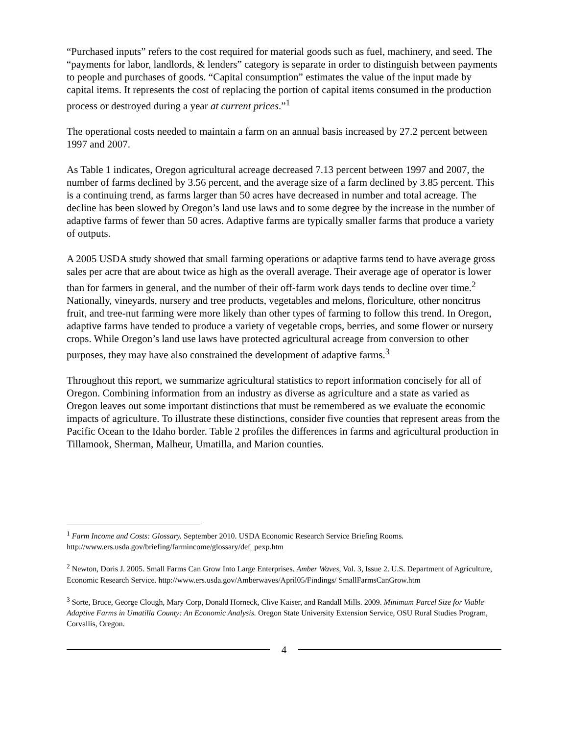“Purchased inputs” refers to the cost required for material goods such as fuel, machinery, and seed. The “payments for labor, landlords, & lenders” category is separate in order to distinguish between payments to people and purchases of goods. “Capital consumption” estimates the value of the input made by capital items. It represents the cost of replacing the portion of capital items consumed in the production process or destroyed during a year at current prices.”<sup>1</sup>
The operational costs needed to maintain a farm on an annual basis increased by 27.2 percent between 1997 and 2007.
As Table 1 indicates, Oregon agricultural acreage decreased 7.13 percent between 1997 and 2007, the number of farms declined by 3.56 percent, and the average size of a farm declined by 3.85 percent. This is a continuing trend, as farms larger than 50 acres have decreased in number and total acreage. The decline has been slowed by Oregon’s land use laws and to some degree by the increase in the number of adaptive farms of fewer than 50 acres. Adaptive farms are typically smaller farms that produce a variety of outputs.
A 2005 USDA study showed that small farming operations or adaptive farms tend to have average gross sales per acre that are about twice as high as the overall average. Their average age of operator is lower than for farmers in general, and the number of their off-farm work days tends to decline over time.<sup>2</sup> Nationally, vineyards, nursery and tree products, vegetables and melons, floriculture, other noncitrus fruit, and tree-nut farming were more likely than other types of farming to follow this trend. In Oregon, adaptive farms have tended to produce a variety of vegetable crops, berries, and some flower or nursery crops. While Oregon’s land use laws have protected agricultural acreage from conversion to other purposes, they may have also constrained the development of adaptive farms.<sup>3</sup>
Throughout this report, we summarize agricultural statistics to report information concisely for all of Oregon. Combining information from an industry as diverse as agriculture and a state as varied as Oregon leaves out some important distinctions that must be remembered as we evaluate the economic impacts of agriculture. To illustrate these distinctions, consider five counties that represent areas from the Pacific Ocean to the Idaho border. Table 2 profiles the differences in farms and agricultural production in Tillamook, Sherman, Malheur, Umatilla, and Marion counties.
<sup>1</sup> Farm Income and Costs: Glossary. September 2010. USDA Economic Research Service Briefing Rooms. http://www.ers.usda.gov/briefing/farmincome/glossary/def_pexp.htm
<sup>2</sup> Newton, Doris J. 2005. Small Farms Can Grow Into Large Enterprises. Amber Waves, Vol. 3, Issue 2. U.S. Department of Agriculture, Economic Research Service. http://www.ers.usda.gov/Amberwaves/April05/Findings/ SmallFarmsCanGrow.htm
<sup>3</sup> Sorte, Bruce, George Clough, Mary Corp, Donald Horneck, Clive Kaiser, and Randall Mills. 2009. Minimum Parcel Size for Viable Adaptive Farms in Umatilla County: An Economic Analysis. Oregon State University Extension Service, OSU Rural Studies Program, Corvallis, Oregon.
4